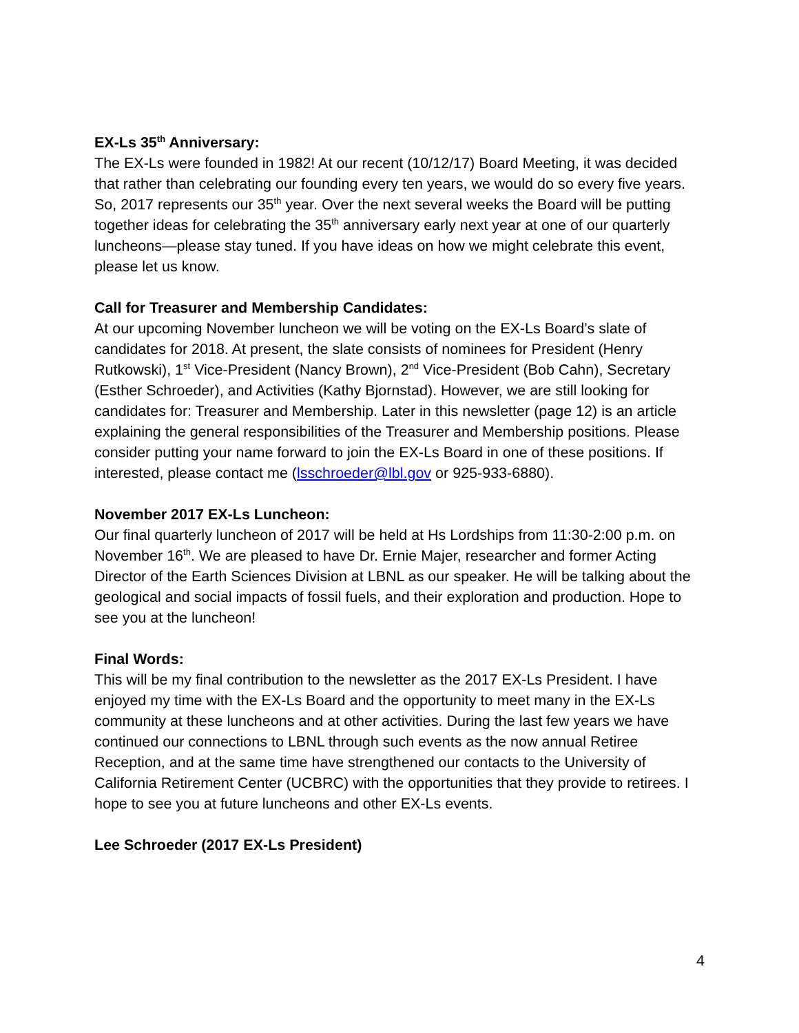EX-Ls 35<sup>th</sup> Anniversary:
The EX-Ls were founded in 1982! At our recent (10/12/17) Board Meeting, it was decided that rather than celebrating our founding every ten years, we would do so every five years. So, 2017 represents our 35<sup>th</sup> year. Over the next several weeks the Board will be putting together ideas for celebrating the 35<sup>th</sup> anniversary early next year at one of our quarterly luncheons—please stay tuned. If you have ideas on how we might celebrate this event, please let us know.
Call for Treasurer and Membership Candidates:
At our upcoming November luncheon we will be voting on the EX-Ls Board’s slate of candidates for 2018. At present, the slate consists of nominees for President (Henry Rutkowski), 1<sup>st</sup> Vice-President (Nancy Brown), 2<sup>nd</sup> Vice-President (Bob Cahn), Secretary (Esther Schroeder), and Activities (Kathy Bjornstad). However, we are still looking for candidates for: Treasurer and Membership. Later in this newsletter (page 12) is an article explaining the general responsibilities of the Treasurer and Membership positions. Please consider putting your name forward to join the EX-Ls Board in one of these positions. If interested, please contact me (lsschroeder@lbl.gov or 925-933-6880).
November 2017 EX-Ls Luncheon:
Our final quarterly luncheon of 2017 will be held at Hs Lordships from 11:30-2:00 p.m. on November 16<sup>th</sup>. We are pleased to have Dr. Ernie Majer, researcher and former Acting Director of the Earth Sciences Division at LBNL as our speaker. He will be talking about the geological and social impacts of fossil fuels, and their exploration and production. Hope to see you at the luncheon!
Final Words:
This will be my final contribution to the newsletter as the 2017 EX-Ls President. I have enjoyed my time with the EX-Ls Board and the opportunity to meet many in the EX-Ls community at these luncheons and at other activities. During the last few years we have continued our connections to LBNL through such events as the now annual Retiree Reception, and at the same time have strengthened our contacts to the University of California Retirement Center (UCBRC) with the opportunities that they provide to retirees. I hope to see you at future luncheons and other EX-Ls events.
Lee Schroeder (2017 EX-Ls President)
4